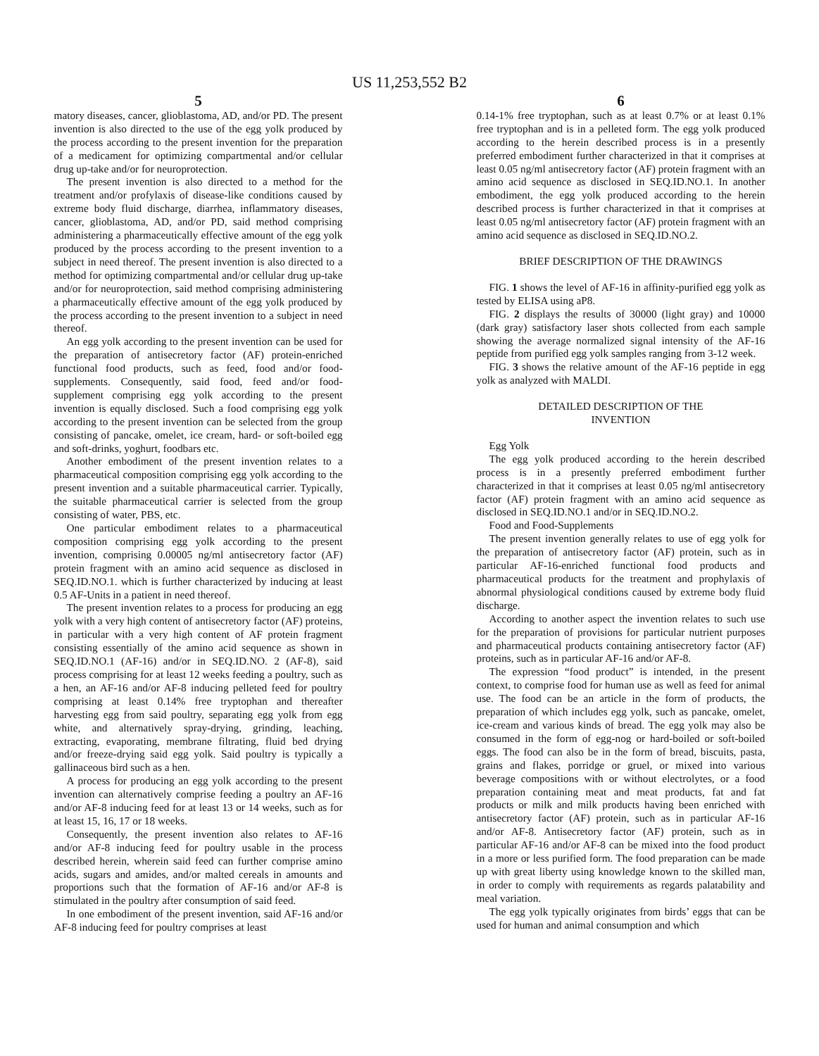US 11,253,552 B2
5
matory diseases, cancer, glioblastoma, AD, and/or PD. The present invention is also directed to the use of the egg yolk produced by the process according to the present invention for the preparation of a medicament for optimizing compartmental and/or cellular drug up-take and/or for neuroprotection.
The present invention is also directed to a method for the treatment and/or profylaxis of disease-like conditions caused by extreme body fluid discharge, diarrhea, inflammatory diseases, cancer, glioblastoma, AD, and/or PD, said method comprising administering a pharmaceutically effective amount of the egg yolk produced by the process according to the present invention to a subject in need thereof. The present invention is also directed to a method for optimizing compartmental and/or cellular drug up-take and/or for neuroprotection, said method comprising administering a pharmaceutically effective amount of the egg yolk produced by the process according to the present invention to a subject in need thereof.
An egg yolk according to the present invention can be used for the preparation of antisecretory factor (AF) protein-enriched functional food products, such as feed, food and/or food-supplements. Consequently, said food, feed and/or food-supplement comprising egg yolk according to the present invention is equally disclosed. Such a food comprising egg yolk according to the present invention can be selected from the group consisting of pancake, omelet, ice cream, hard- or soft-boiled egg and soft-drinks, yoghurt, foodbars etc.
Another embodiment of the present invention relates to a pharmaceutical composition comprising egg yolk according to the present invention and a suitable pharmaceutical carrier. Typically, the suitable pharmaceutical carrier is selected from the group consisting of water, PBS, etc.
One particular embodiment relates to a pharmaceutical composition comprising egg yolk according to the present invention, comprising 0.00005 ng/ml antisecretory factor (AF) protein fragment with an amino acid sequence as disclosed in SEQ.ID.NO.1. which is further characterized by inducing at least 0.5 AF-Units in a patient in need thereof.
The present invention relates to a process for producing an egg yolk with a very high content of antisecretory factor (AF) proteins, in particular with a very high content of AF protein fragment consisting essentially of the amino acid sequence as shown in SEQ.ID.NO.1 (AF-16) and/or in SEQ.ID.NO. 2 (AF-8), said process comprising for at least 12 weeks feeding a poultry, such as a hen, an AF-16 and/or AF-8 inducing pelleted feed for poultry comprising at least 0.14% free tryptophan and thereafter harvesting egg from said poultry, separating egg yolk from egg white, and alternatively spray-drying, grinding, leaching, extracting, evaporating, membrane filtrating, fluid bed drying and/or freeze-drying said egg yolk. Said poultry is typically a gallinaceous bird such as a hen.
A process for producing an egg yolk according to the present invention can alternatively comprise feeding a poultry an AF-16 and/or AF-8 inducing feed for at least 13 or 14 weeks, such as for at least 15, 16, 17 or 18 weeks.
Consequently, the present invention also relates to AF-16 and/or AF-8 inducing feed for poultry usable in the process described herein, wherein said feed can further comprise amino acids, sugars and amides, and/or malted cereals in amounts and proportions such that the formation of AF-16 and/or AF-8 is stimulated in the poultry after consumption of said feed.
In one embodiment of the present invention, said AF-16 and/or AF-8 inducing feed for poultry comprises at least
6
0.14-1% free tryptophan, such as at least 0.7% or at least 0.1% free tryptophan and is in a pelleted form. The egg yolk produced according to the herein described process is in a presently preferred embodiment further characterized in that it comprises at least 0.05 ng/ml antisecretory factor (AF) protein fragment with an amino acid sequence as disclosed in SEQ.ID.NO.1. In another embodiment, the egg yolk produced according to the herein described process is further characterized in that it comprises at least 0.05 ng/ml antisecretory factor (AF) protein fragment with an amino acid sequence as disclosed in SEQ.ID.NO.2.
BRIEF DESCRIPTION OF THE DRAWINGS
FIG. 1 shows the level of AF-16 in affinity-purified egg yolk as tested by ELISA using aP8.
FIG. 2 displays the results of 30000 (light gray) and 10000 (dark gray) satisfactory laser shots collected from each sample showing the average normalized signal intensity of the AF-16 peptide from purified egg yolk samples ranging from 3-12 week.
FIG. 3 shows the relative amount of the AF-16 peptide in egg yolk as analyzed with MALDI.
DETAILED DESCRIPTION OF THE
INVENTION
Egg Yolk
The egg yolk produced according to the herein described process is in a presently preferred embodiment further characterized in that it comprises at least 0.05 ng/ml antisecretory factor (AF) protein fragment with an amino acid sequence as disclosed in SEQ.ID.NO.1 and/or in SEQ.ID.NO.2.
Food and Food-Supplements
The present invention generally relates to use of egg yolk for the preparation of antisecretory factor (AF) protein, such as in particular AF-16-enriched functional food products and pharmaceutical products for the treatment and prophylaxis of abnormal physiological conditions caused by extreme body fluid discharge.
According to another aspect the invention relates to such use for the preparation of provisions for particular nutrient purposes and pharmaceutical products containing antisecretory factor (AF) proteins, such as in particular AF-16 and/or AF-8.
The expression “food product” is intended, in the present context, to comprise food for human use as well as feed for animal use. The food can be an article in the form of products, the preparation of which includes egg yolk, such as pancake, omelet, ice-cream and various kinds of bread. The egg yolk may also be consumed in the form of egg-nog or hard-boiled or soft-boiled eggs. The food can also be in the form of bread, biscuits, pasta, grains and flakes, porridge or gruel, or mixed into various beverage compositions with or without electrolytes, or a food preparation containing meat and meat products, fat and fat products or milk and milk products having been enriched with antisecretory factor (AF) protein, such as in particular AF-16 and/or AF-8. Antisecretory factor (AF) protein, such as in particular AF-16 and/or AF-8 can be mixed into the food product in a more or less purified form. The food preparation can be made up with great liberty using knowledge known to the skilled man, in order to comply with requirements as regards palatability and meal variation.
The egg yolk typically originates from birds’ eggs that can be used for human and animal consumption and which